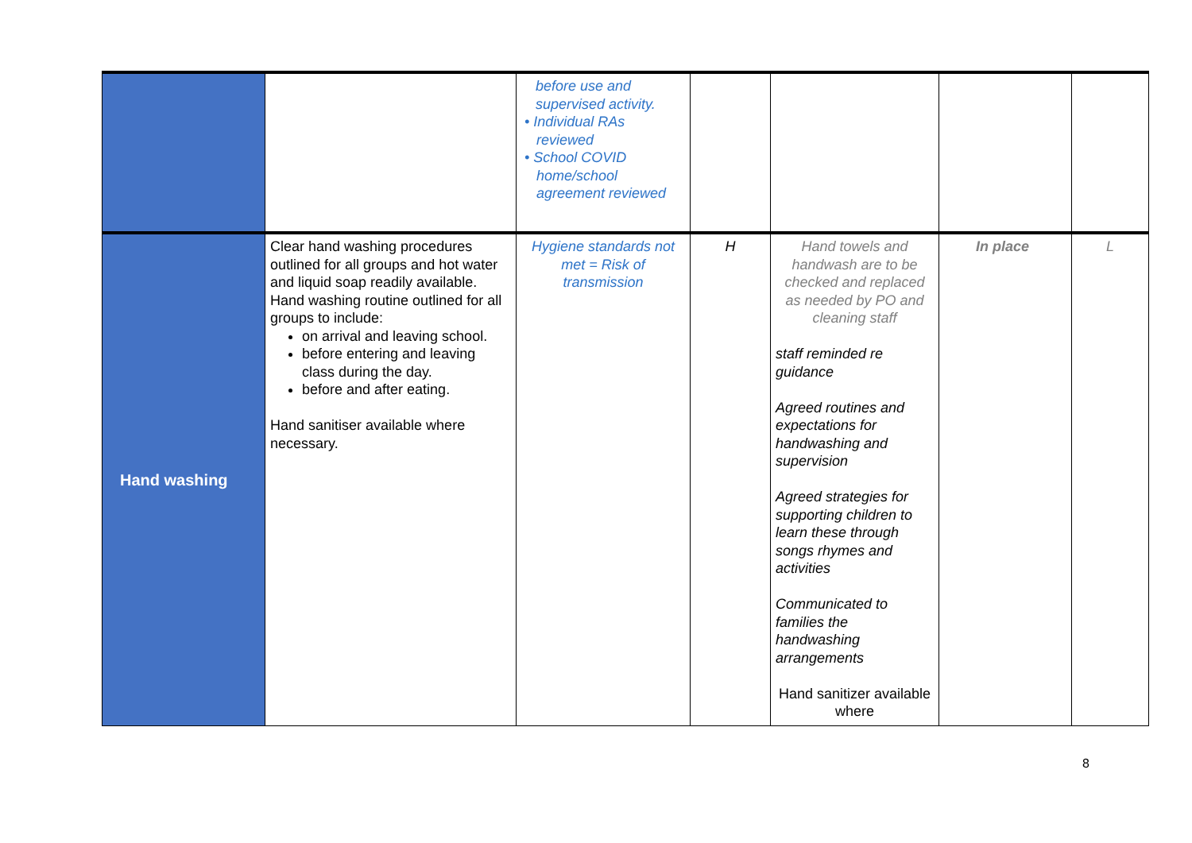| | | before use and supervised activity. • Individual RAs reviewed • School COVID home/school agreement reviewed | | | | |
| Hand washing | Clear hand washing procedures outlined for all groups and hot water and liquid soap readily available. Hand washing routine outlined for all groups to include: on arrival and leaving school. before entering and leaving class during the day. before and after eating. Hand sanitiser available where necessary. | Hygiene standards not met = Risk of transmission | H | Hand towels and handwash are to be checked and replaced as needed by PO and cleaning staff staff reminded re guidance Agreed routines and expectations for handwashing and supervision Agreed strategies for supporting children to learn these through songs rhymes and activities Communicated to families the handwashing arrangements Hand sanitizer available where | In place | L |
8